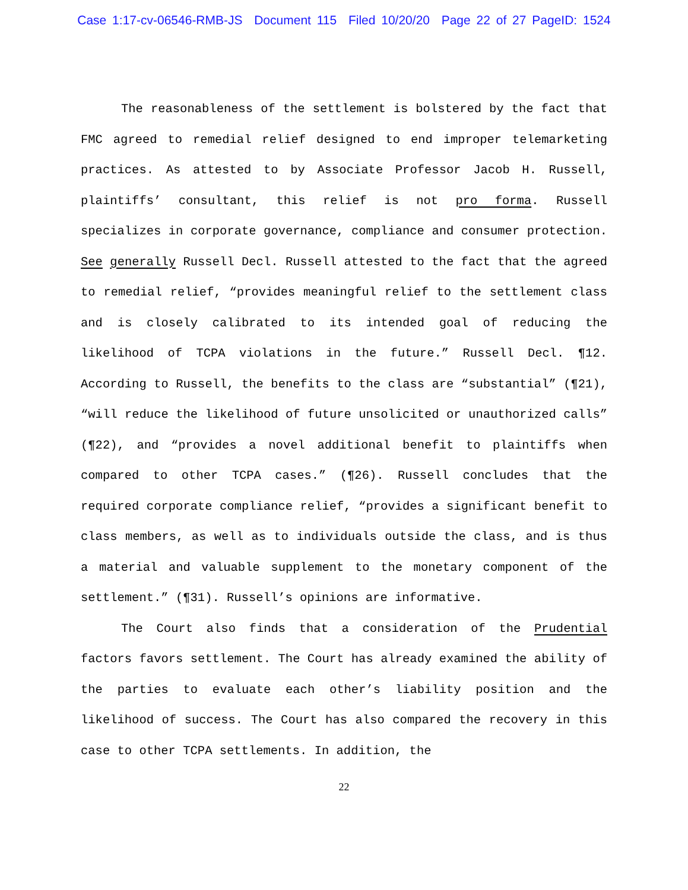Case 1:17-cv-06546-RMB-JS Document 115 Filed 10/20/20 Page 22 of 27 PageID: 1524
The reasonableness of the settlement is bolstered by the fact that FMC agreed to remedial relief designed to end improper telemarketing practices. As attested to by Associate Professor Jacob H. Russell, plaintiffs’ consultant, this relief is not pro forma. Russell specializes in corporate governance, compliance and consumer protection. See generally Russell Decl. Russell attested to the fact that the agreed to remedial relief, “provides meaningful relief to the settlement class and is closely calibrated to its intended goal of reducing the likelihood of TCPA violations in the future.” Russell Decl. ¶12. According to Russell, the benefits to the class are “substantial” (¶21), “will reduce the likelihood of future unsolicited or unauthorized calls” (¶22), and “provides a novel additional benefit to plaintiffs when compared to other TCPA cases.” (¶26). Russell concludes that the required corporate compliance relief, “provides a significant benefit to class members, as well as to individuals outside the class, and is thus a material and valuable supplement to the monetary component of the settlement.” (¶31). Russell’s opinions are informative.
The Court also finds that a consideration of the Prudential factors favors settlement. The Court has already examined the ability of the parties to evaluate each other’s liability position and the likelihood of success. The Court has also compared the recovery in this case to other TCPA settlements. In addition, the
22